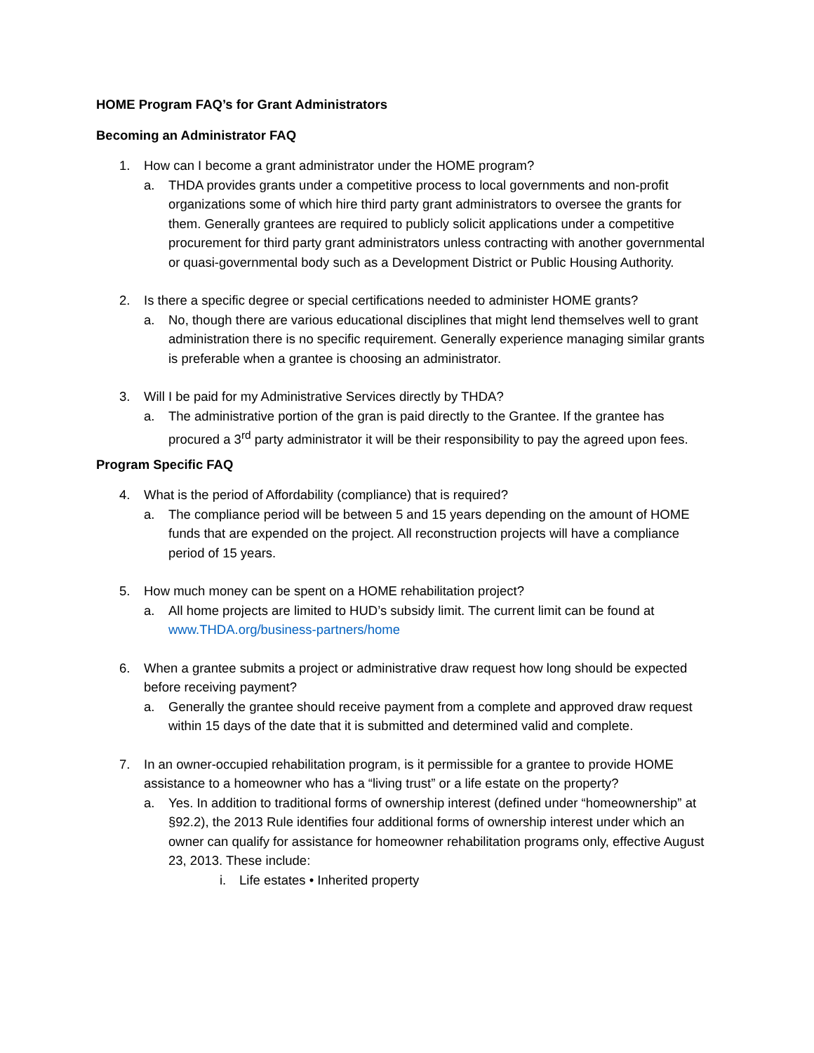HOME Program FAQ’s for Grant Administrators
Becoming an Administrator FAQ
1. How can I become a grant administrator under the HOME program?
a. THDA provides grants under a competitive process to local governments and non-profit organizations some of which hire third party grant administrators to oversee the grants for them. Generally grantees are required to publicly solicit applications under a competitive procurement for third party grant administrators unless contracting with another governmental or quasi-governmental body such as a Development District or Public Housing Authority.
2. Is there a specific degree or special certifications needed to administer HOME grants?
a. No, though there are various educational disciplines that might lend themselves well to grant administration there is no specific requirement. Generally experience managing similar grants is preferable when a grantee is choosing an administrator.
3. Will I be paid for my Administrative Services directly by THDA?
a. The administrative portion of the gran is paid directly to the Grantee. If the grantee has procured a 3<sup>rd</sup> party administrator it will be their responsibility to pay the agreed upon fees.
Program Specific FAQ
4. What is the period of Affordability (compliance) that is required?
a. The compliance period will be between 5 and 15 years depending on the amount of HOME funds that are expended on the project. All reconstruction projects will have a compliance period of 15 years.
5. How much money can be spent on a HOME rehabilitation project?
a. All home projects are limited to HUD’s subsidy limit. The current limit can be found at www.THDA.org/business-partners/home
6. When a grantee submits a project or administrative draw request how long should be expected before receiving payment?
a. Generally the grantee should receive payment from a complete and approved draw request within 15 days of the date that it is submitted and determined valid and complete.
7. In an owner-occupied rehabilitation program, is it permissible for a grantee to provide HOME assistance to a homeowner who has a “living trust” or a life estate on the property?
a. Yes. In addition to traditional forms of ownership interest (defined under “homeownership” at §92.2), the 2013 Rule identifies four additional forms of ownership interest under which an owner can qualify for assistance for homeowner rehabilitation programs only, effective August 23, 2013. These include:
i. Life estates • Inherited property